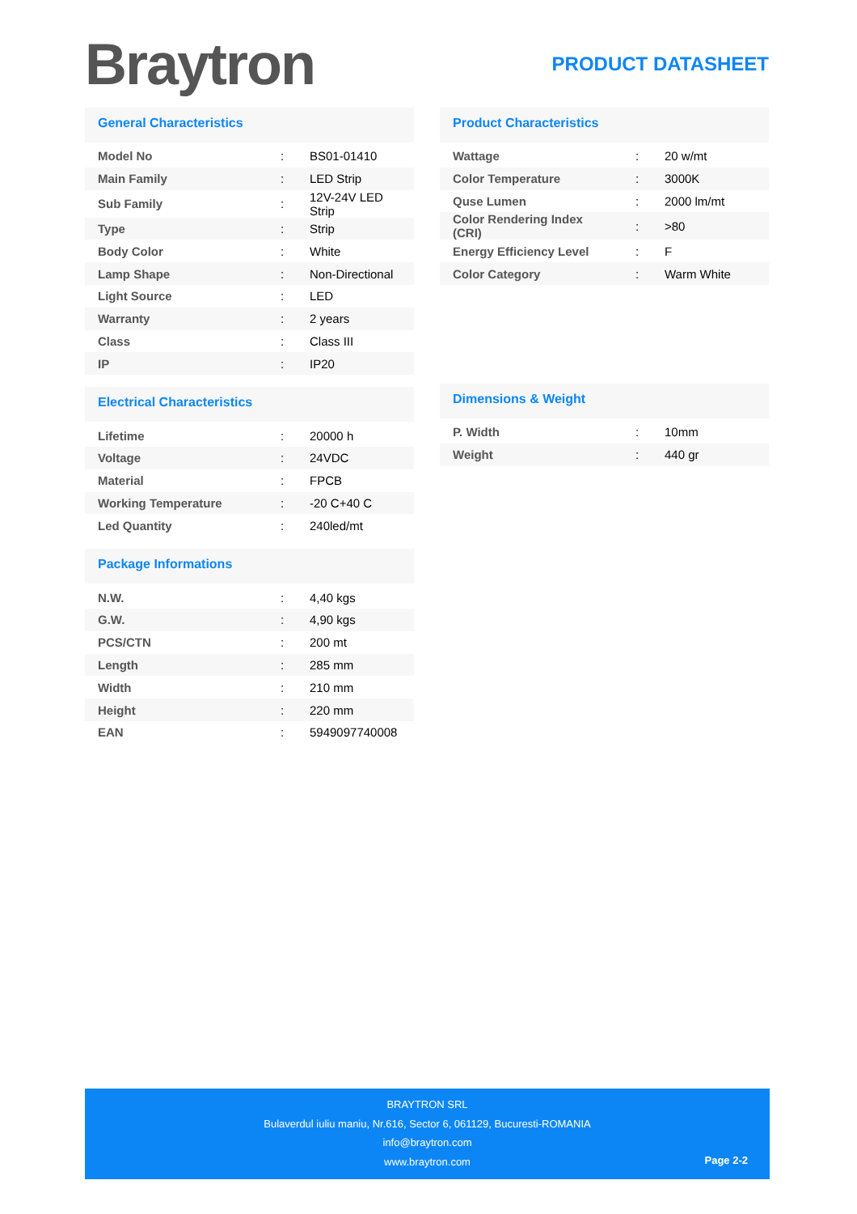Braytron
PRODUCT DATASHEET
General Characteristics
| Model No | : | BS01-01410 |
| Main Family | : | LED Strip |
| Sub Family | : | 12V-24V LED Strip |
| Type | : | Strip |
| Body Color | : | White |
| Lamp Shape | : | Non-Directional |
| Light Source | : | LED |
| Warranty | : | 2 years |
| Class | : | Class III |
| IP | : | IP20 |
Electrical Characteristics
| Lifetime | : | 20000 h |
| Voltage | : | 24VDC |
| Material | : | FPCB |
| Working Temperature | : | -20 C+40 C |
| Led Quantity | : | 240led/mt |
Package Informations
| N.W. | : | 4,40 kgs |
| G.W. | : | 4,90 kgs |
| PCS/CTN | : | 200 mt |
| Length | : | 285 mm |
| Width | : | 210 mm |
| Height | : | 220 mm |
| EAN | : | 5949097740008 |
Product Characteristics
| Wattage | : | 20 w/mt |
| Color Temperature | : | 3000K |
| Quse Lumen | : | 2000 lm/mt |
| Color Rendering Index (CRI) | : | >80 |
| Energy Efficiency Level | : | F |
| Color Category | : | Warm White |
Dimensions & Weight
| P. Width | : | 10mm |
| Weight | : | 440 gr |
BRAYTRON SRL
Bulaverdul iuliu maniu, Nr.616, Sector 6, 061129, Bucuresti-ROMANIA
info@braytron.com
www.braytron.com
Page 2-2